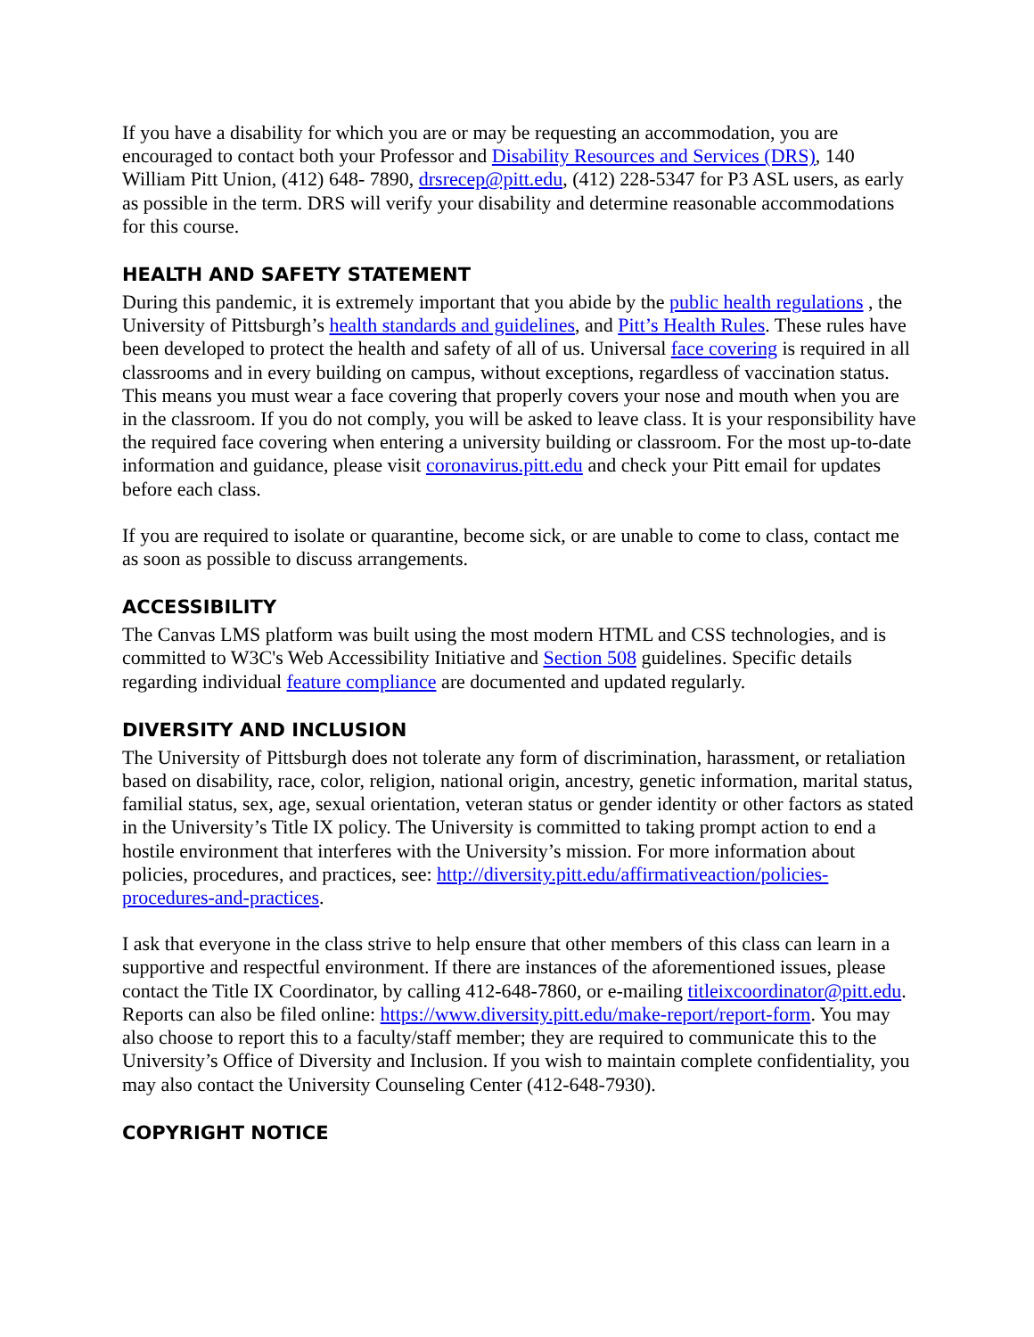If you have a disability for which you are or may be requesting an accommodation, you are encouraged to contact both your Professor and Disability Resources and Services (DRS), 140 William Pitt Union, (412) 648- 7890, drsrecep@pitt.edu, (412) 228-5347 for P3 ASL users, as early as possible in the term. DRS will verify your disability and determine reasonable accommodations for this course.
HEALTH AND SAFETY STATEMENT
During this pandemic, it is extremely important that you abide by the public health regulations , the University of Pittsburgh’s health standards and guidelines, and Pitt’s Health Rules. These rules have been developed to protect the health and safety of all of us. Universal face covering is required in all classrooms and in every building on campus, without exceptions, regardless of vaccination status. This means you must wear a face covering that properly covers your nose and mouth when you are in the classroom. If you do not comply, you will be asked to leave class. It is your responsibility have the required face covering when entering a university building or classroom. For the most up-to-date information and guidance, please visit coronavirus.pitt.edu and check your Pitt email for updates before each class.
If you are required to isolate or quarantine, become sick, or are unable to come to class, contact me as soon as possible to discuss arrangements.
ACCESSIBILITY
The Canvas LMS platform was built using the most modern HTML and CSS technologies, and is committed to W3C's Web Accessibility Initiative and Section 508 guidelines. Specific details regarding individual feature compliance are documented and updated regularly.
DIVERSITY AND INCLUSION
The University of Pittsburgh does not tolerate any form of discrimination, harassment, or retaliation based on disability, race, color, religion, national origin, ancestry, genetic information, marital status, familial status, sex, age, sexual orientation, veteran status or gender identity or other factors as stated in the University’s Title IX policy. The University is committed to taking prompt action to end a hostile environment that interferes with the University’s mission. For more information about policies, procedures, and practices, see: http://diversity.pitt.edu/affirmativeaction/policies-procedures-and-practices.
I ask that everyone in the class strive to help ensure that other members of this class can learn in a supportive and respectful environment. If there are instances of the aforementioned issues, please contact the Title IX Coordinator, by calling 412-648-7860, or e-mailing titleixcoordinator@pitt.edu. Reports can also be filed online: https://www.diversity.pitt.edu/make-report/report-form. You may also choose to report this to a faculty/staff member; they are required to communicate this to the University’s Office of Diversity and Inclusion. If you wish to maintain complete confidentiality, you may also contact the University Counseling Center (412-648-7930).
COPYRIGHT NOTICE